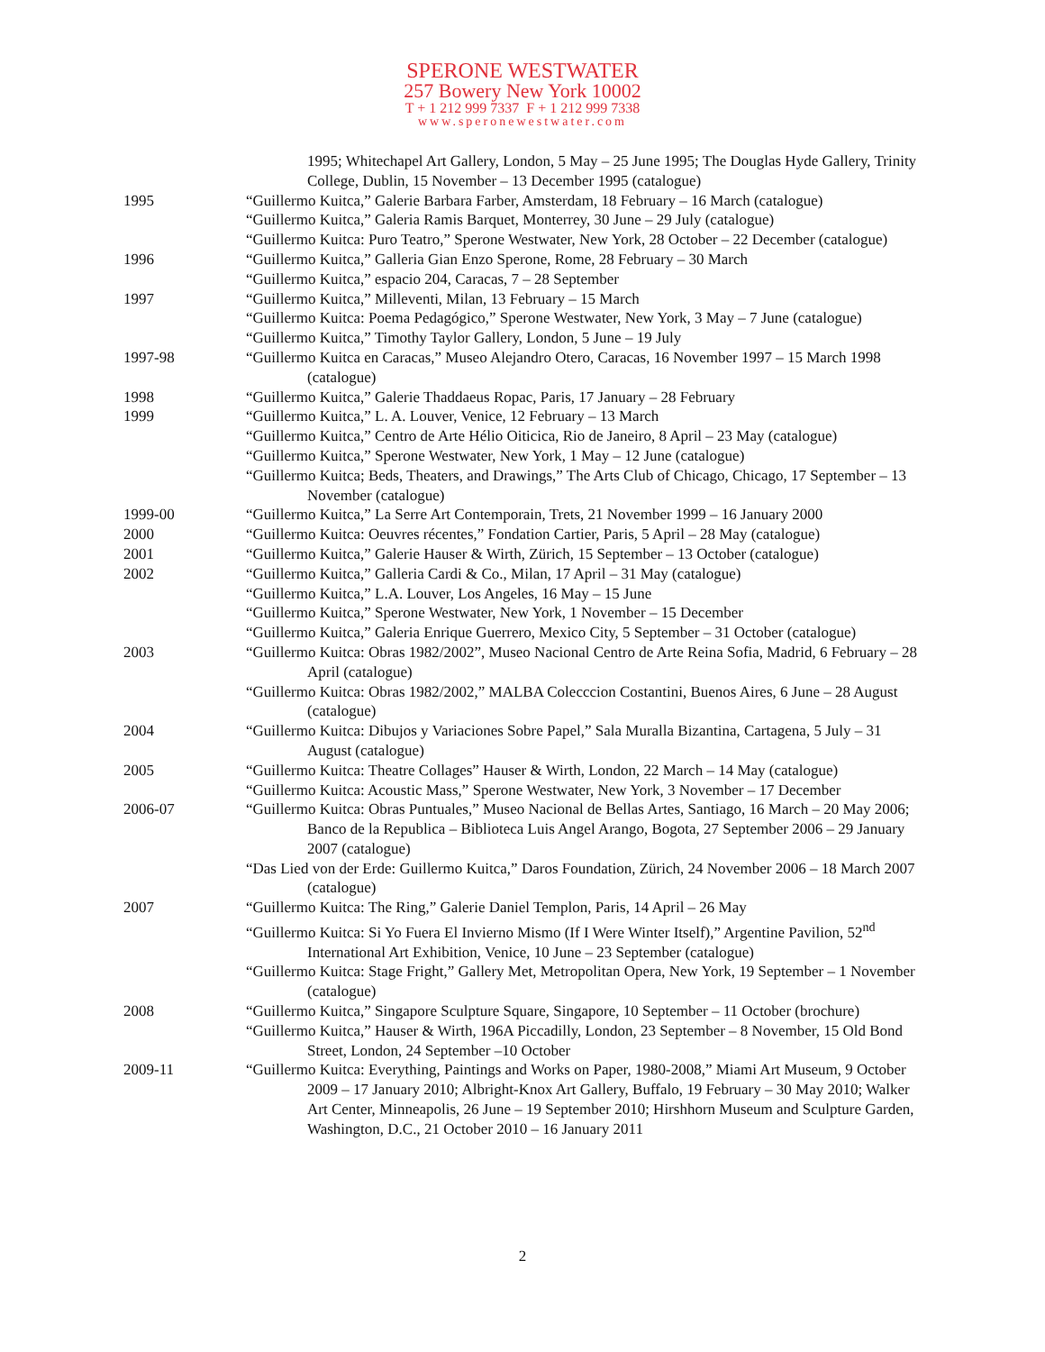SPERONE WESTWATER
257 Bowery New York 10002
T + 1 212 999 7337 F + 1 212 999 7338
www.speronewestwater.com
1995; Whitechapel Art Gallery, London, 5 May – 25 June 1995; The Douglas Hyde Gallery, Trinity College, Dublin, 15 November – 13 December 1995 (catalogue)
1995 “Guillermo Kuitca,” Galerie Barbara Farber, Amsterdam, 18 February – 16 March (catalogue)
“Guillermo Kuitca,” Galeria Ramis Barquet, Monterrey, 30 June – 29 July (catalogue)
“Guillermo Kuitca: Puro Teatro,” Sperone Westwater, New York, 28 October – 22 December (catalogue)
1996 “Guillermo Kuitca,” Galleria Gian Enzo Sperone, Rome, 28 February – 30 March
“Guillermo Kuitca,” espacio 204, Caracas, 7 – 28 September
1997 “Guillermo Kuitca,” Milleventi, Milan, 13 February – 15 March
“Guillermo Kuitca: Poema Pedagógico,” Sperone Westwater, New York, 3 May – 7 June (catalogue)
“Guillermo Kuitca,” Timothy Taylor Gallery, London, 5 June – 19 July
1997-98 “Guillermo Kuitca en Caracas,” Museo Alejandro Otero, Caracas, 16 November 1997 – 15 March 1998 (catalogue)
1998 “Guillermo Kuitca,” Galerie Thaddaeus Ropac, Paris, 17 January – 28 February
1999 “Guillermo Kuitca,” L. A. Louver, Venice, 12 February – 13 March
“Guillermo Kuitca,” Centro de Arte Hélio Oiticica, Rio de Janeiro, 8 April – 23 May (catalogue)
“Guillermo Kuitca,” Sperone Westwater, New York, 1 May – 12 June (catalogue)
“Guillermo Kuitca; Beds, Theaters, and Drawings,” The Arts Club of Chicago, Chicago, 17 September – 13 November (catalogue)
1999-00 “Guillermo Kuitca,” La Serre Art Contemporain, Trets, 21 November 1999 – 16 January 2000
2000 “Guillermo Kuitca: Oeuvres récentes,” Fondation Cartier, Paris, 5 April – 28 May (catalogue)
2001 “Guillermo Kuitca,” Galerie Hauser & Wirth, Zürich, 15 September – 13 October (catalogue)
2002 “Guillermo Kuitca,” Galleria Cardi & Co., Milan, 17 April – 31 May (catalogue)
“Guillermo Kuitca,” L.A. Louver, Los Angeles, 16 May – 15 June
“Guillermo Kuitca,” Sperone Westwater, New York, 1 November – 15 December
“Guillermo Kuitca,” Galeria Enrique Guerrero, Mexico City, 5 September – 31 October (catalogue)
2003 “Guillermo Kuitca: Obras 1982/2002”, Museo Nacional Centro de Arte Reina Sofia, Madrid, 6 February – 28 April (catalogue)
“Guillermo Kuitca: Obras 1982/2002,” MALBA Colecccion Costantini, Buenos Aires, 6 June – 28 August (catalogue)
2004 “Guillermo Kuitca: Dibujos y Variaciones Sobre Papel,” Sala Muralla Bizantina, Cartagena, 5 July – 31 August (catalogue)
2005 “Guillermo Kuitca: Theatre Collages” Hauser & Wirth, London, 22 March – 14 May (catalogue)
“Guillermo Kuitca: Acoustic Mass,” Sperone Westwater, New York, 3 November – 17 December
2006-07 “Guillermo Kuitca: Obras Puntuales,” Museo Nacional de Bellas Artes, Santiago, 16 March – 20 May 2006; Banco de la Republica – Biblioteca Luis Angel Arango, Bogota, 27 September 2006 – 29 January 2007 (catalogue)
“Das Lied von der Erde: Guillermo Kuitca,” Daros Foundation, Zürich, 24 November 2006 – 18 March 2007 (catalogue)
2007 “Guillermo Kuitca: The Ring,” Galerie Daniel Templon, Paris, 14 April – 26 May
“Guillermo Kuitca: Si Yo Fuera El Invierno Mismo (If I Were Winter Itself),” Argentine Pavilion, 52<sup>nd</sup> International Art Exhibition, Venice, 10 June – 23 September (catalogue)
“Guillermo Kuitca: Stage Fright,” Gallery Met, Metropolitan Opera, New York, 19 September – 1 November (catalogue)
2008 “Guillermo Kuitca,” Singapore Sculpture Square, Singapore, 10 September – 11 October (brochure)
“Guillermo Kuitca,” Hauser & Wirth, 196A Piccadilly, London, 23 September – 8 November, 15 Old Bond Street, London, 24 September –10 October
2009-11 “Guillermo Kuitca: Everything, Paintings and Works on Paper, 1980-2008,” Miami Art Museum, 9 October 2009 – 17 January 2010; Albright-Knox Art Gallery, Buffalo, 19 February – 30 May 2010; Walker Art Center, Minneapolis, 26 June – 19 September 2010; Hirshhorn Museum and Sculpture Garden, Washington, D.C., 21 October 2010 – 16 January 2011
2